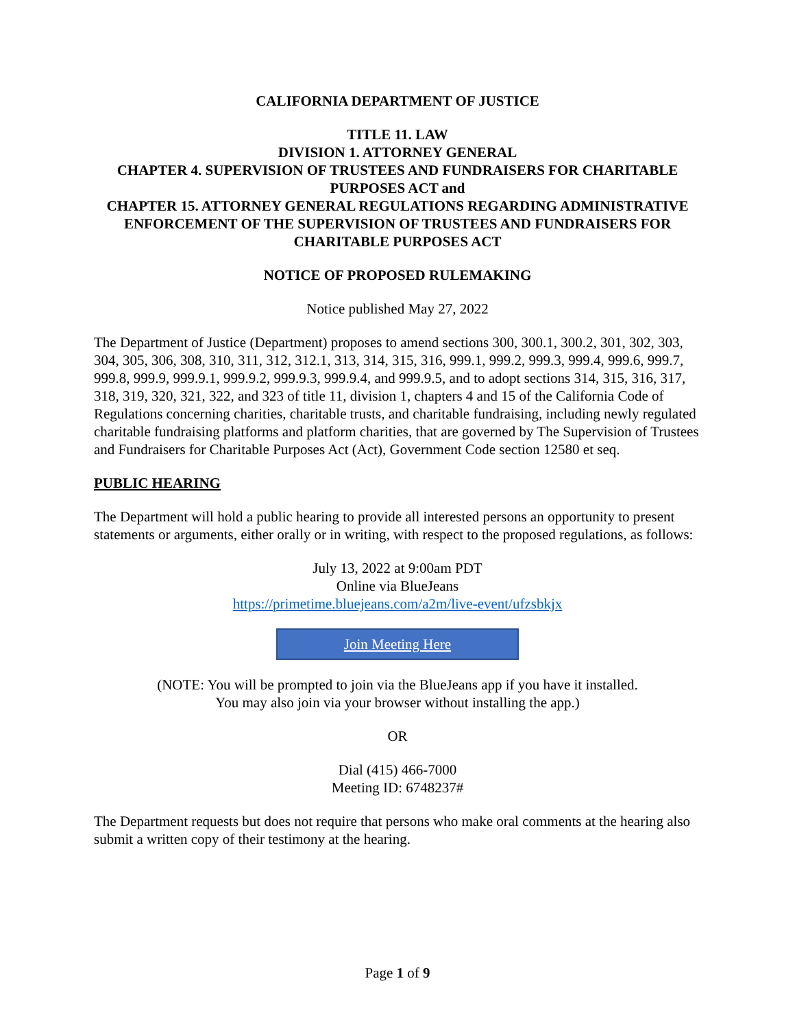CALIFORNIA DEPARTMENT OF JUSTICE
TITLE 11. LAW
DIVISION 1. ATTORNEY GENERAL
CHAPTER 4. SUPERVISION OF TRUSTEES AND FUNDRAISERS FOR CHARITABLE PURPOSES ACT and
CHAPTER 15. ATTORNEY GENERAL REGULATIONS REGARDING ADMINISTRATIVE ENFORCEMENT OF THE SUPERVISION OF TRUSTEES AND FUNDRAISERS FOR CHARITABLE PURPOSES ACT
NOTICE OF PROPOSED RULEMAKING
Notice published May 27, 2022
The Department of Justice (Department) proposes to amend sections 300, 300.1, 300.2, 301, 302, 303, 304, 305, 306, 308, 310, 311, 312, 312.1, 313, 314, 315, 316, 999.1, 999.2, 999.3, 999.4, 999.6, 999.7, 999.8, 999.9, 999.9.1, 999.9.2, 999.9.3, 999.9.4, and 999.9.5, and to adopt sections 314, 315, 316, 317, 318, 319, 320, 321, 322, and 323 of title 11, division 1, chapters 4 and 15 of the California Code of Regulations concerning charities, charitable trusts, and charitable fundraising, including newly regulated charitable fundraising platforms and platform charities, that are governed by The Supervision of Trustees and Fundraisers for Charitable Purposes Act (Act), Government Code section 12580 et seq.
PUBLIC HEARING
The Department will hold a public hearing to provide all interested persons an opportunity to present statements or arguments, either orally or in writing, with respect to the proposed regulations, as follows:
July 13, 2022 at 9:00am PDT
Online via BlueJeans
https://primetime.bluejeans.com/a2m/live-event/ufzsbkjx
Join Meeting Here
(NOTE: You will be prompted to join via the BlueJeans app if you have it installed.
You may also join via your browser without installing the app.)
OR
Dial (415) 466-7000
Meeting ID: 6748237#
The Department requests but does not require that persons who make oral comments at the hearing also submit a written copy of their testimony at the hearing.
Page 1 of 9